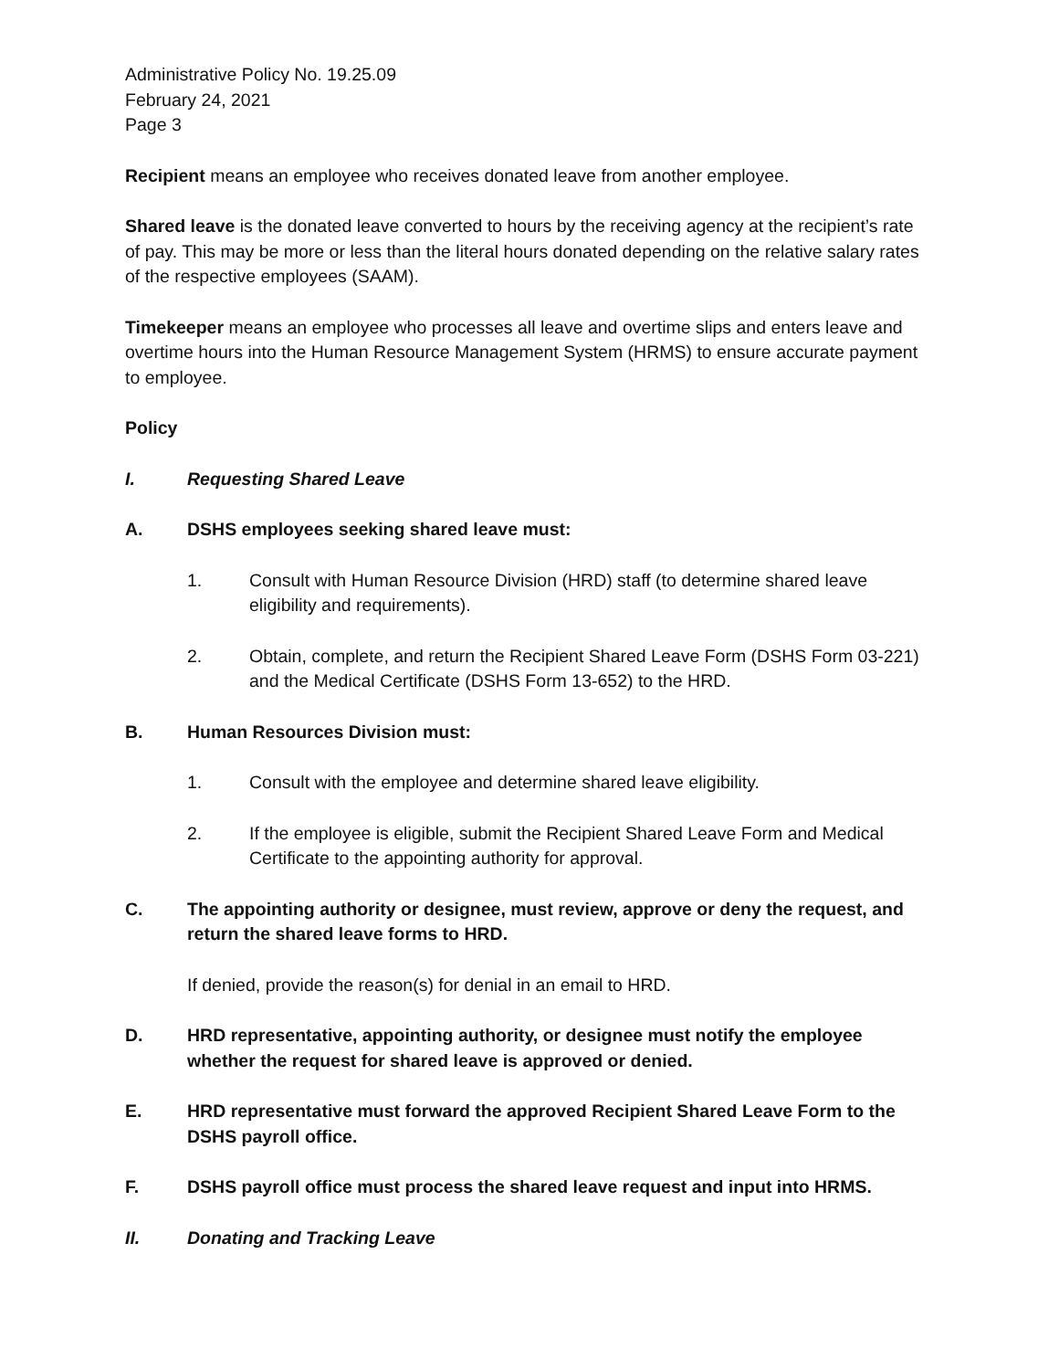Administrative Policy No. 19.25.09
February 24, 2021
Page 3
Recipient means an employee who receives donated leave from another employee.
Shared leave is the donated leave converted to hours by the receiving agency at the recipient’s rate of pay. This may be more or less than the literal hours donated depending on the relative salary rates of the respective employees (SAAM).
Timekeeper means an employee who processes all leave and overtime slips and enters leave and overtime hours into the Human Resource Management System (HRMS) to ensure accurate payment to employee.
Policy
I. Requesting Shared Leave
A. DSHS employees seeking shared leave must:
1. Consult with Human Resource Division (HRD) staff (to determine shared leave eligibility and requirements).
2. Obtain, complete, and return the Recipient Shared Leave Form (DSHS Form 03-221) and the Medical Certificate (DSHS Form 13-652) to the HRD.
B. Human Resources Division must:
1. Consult with the employee and determine shared leave eligibility.
2. If the employee is eligible, submit the Recipient Shared Leave Form and Medical Certificate to the appointing authority for approval.
C. The appointing authority or designee, must review, approve or deny the request, and return the shared leave forms to HRD.
If denied, provide the reason(s) for denial in an email to HRD.
D. HRD representative, appointing authority, or designee must notify the employee whether the request for shared leave is approved or denied.
E. HRD representative must forward the approved Recipient Shared Leave Form to the DSHS payroll office.
F. DSHS payroll office must process the shared leave request and input into HRMS.
II. Donating and Tracking Leave